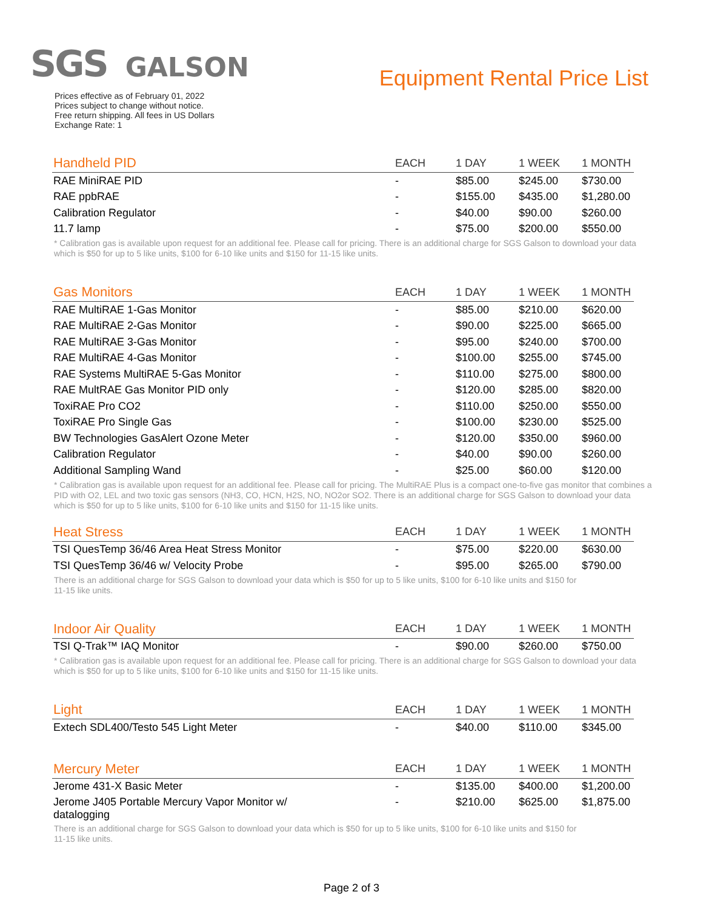SGS GALSON
Equipment Rental Price List
Prices effective as of February 01, 2022
Prices subject to change without notice.
Free return shipping. All fees in US Dollars
Exchange Rate: 1
| Handheld PID | EACH | 1 DAY | 1 WEEK | 1 MONTH |
| --- | --- | --- | --- | --- |
| RAE MiniRAE PID | - | $85.00 | $245.00 | $730.00 |
| RAE ppbRAE | - | $155.00 | $435.00 | $1,280.00 |
| Calibration Regulator | - | $40.00 | $90.00 | $260.00 |
| 11.7 lamp | - | $75.00 | $200.00 | $550.00 |
* Calibration gas is available upon request for an additional fee. Please call for pricing. There is an additional charge for SGS Galson to download your data which is $50 for up to 5 like units, $100 for 6-10 like units and $150 for 11-15 like units.
| Gas Monitors | EACH | 1 DAY | 1 WEEK | 1 MONTH |
| --- | --- | --- | --- | --- |
| RAE MultiRAE 1-Gas Monitor | - | $85.00 | $210.00 | $620.00 |
| RAE MultiRAE 2-Gas Monitor | - | $90.00 | $225.00 | $665.00 |
| RAE MultiRAE 3-Gas Monitor | - | $95.00 | $240.00 | $700.00 |
| RAE MultiRAE 4-Gas Monitor | - | $100.00 | $255.00 | $745.00 |
| RAE Systems MultiRAE 5-Gas Monitor | - | $110.00 | $275.00 | $800.00 |
| RAE MultRAE Gas Monitor PID only | - | $120.00 | $285.00 | $820.00 |
| ToxiRAE Pro CO2 | - | $110.00 | $250.00 | $550.00 |
| ToxiRAE Pro Single Gas | - | $100.00 | $230.00 | $525.00 |
| BW Technologies GasAlert Ozone Meter | - | $120.00 | $350.00 | $960.00 |
| Calibration Regulator | - | $40.00 | $90.00 | $260.00 |
| Additional Sampling Wand | - | $25.00 | $60.00 | $120.00 |
* Calibration gas is available upon request for an additional fee. Please call for pricing. The MultiRAE Plus is a compact one-to-five gas monitor that combines a PID with O2, LEL and two toxic gas sensors (NH3, CO, HCN, H2S, NO, NO2or SO2. There is an additional charge for SGS Galson to download your data which is $50 for up to 5 like units, $100 for 6-10 like units and $150 for 11-15 like units.
| Heat Stress | EACH | 1 DAY | 1 WEEK | 1 MONTH |
| --- | --- | --- | --- | --- |
| TSI QuesTemp 36/46 Area Heat Stress Monitor | - | $75.00 | $220.00 | $630.00 |
| TSI QuesTemp 36/46 w/ Velocity Probe | - | $95.00 | $265.00 | $790.00 |
There is an additional charge for SGS Galson to download your data which is $50 for up to 5 like units, $100 for 6-10 like units and $150 for 11-15 like units.
| Indoor Air Quality | EACH | 1 DAY | 1 WEEK | 1 MONTH |
| --- | --- | --- | --- | --- |
| TSI Q-Trak™ IAQ Monitor | - | $90.00 | $260.00 | $750.00 |
* Calibration gas is available upon request for an additional fee. Please call for pricing. There is an additional charge for SGS Galson to download your data which is $50 for up to 5 like units, $100 for 6-10 like units and $150 for 11-15 like units.
| Light | EACH | 1 DAY | 1 WEEK | 1 MONTH |
| --- | --- | --- | --- | --- |
| Extech SDL400/Testo 545 Light Meter | - | $40.00 | $110.00 | $345.00 |
| Mercury Meter | EACH | 1 DAY | 1 WEEK | 1 MONTH |
| --- | --- | --- | --- | --- |
| Jerome 431-X Basic Meter | - | $135.00 | $400.00 | $1,200.00 |
| Jerome J405 Portable Mercury Vapor Monitor w/ datalogging | - | $210.00 | $625.00 | $1,875.00 |
There is an additional charge for SGS Galson to download your data which is $50 for up to 5 like units, $100 for 6-10 like units and $150 for 11-15 like units.
Page 2 of 3